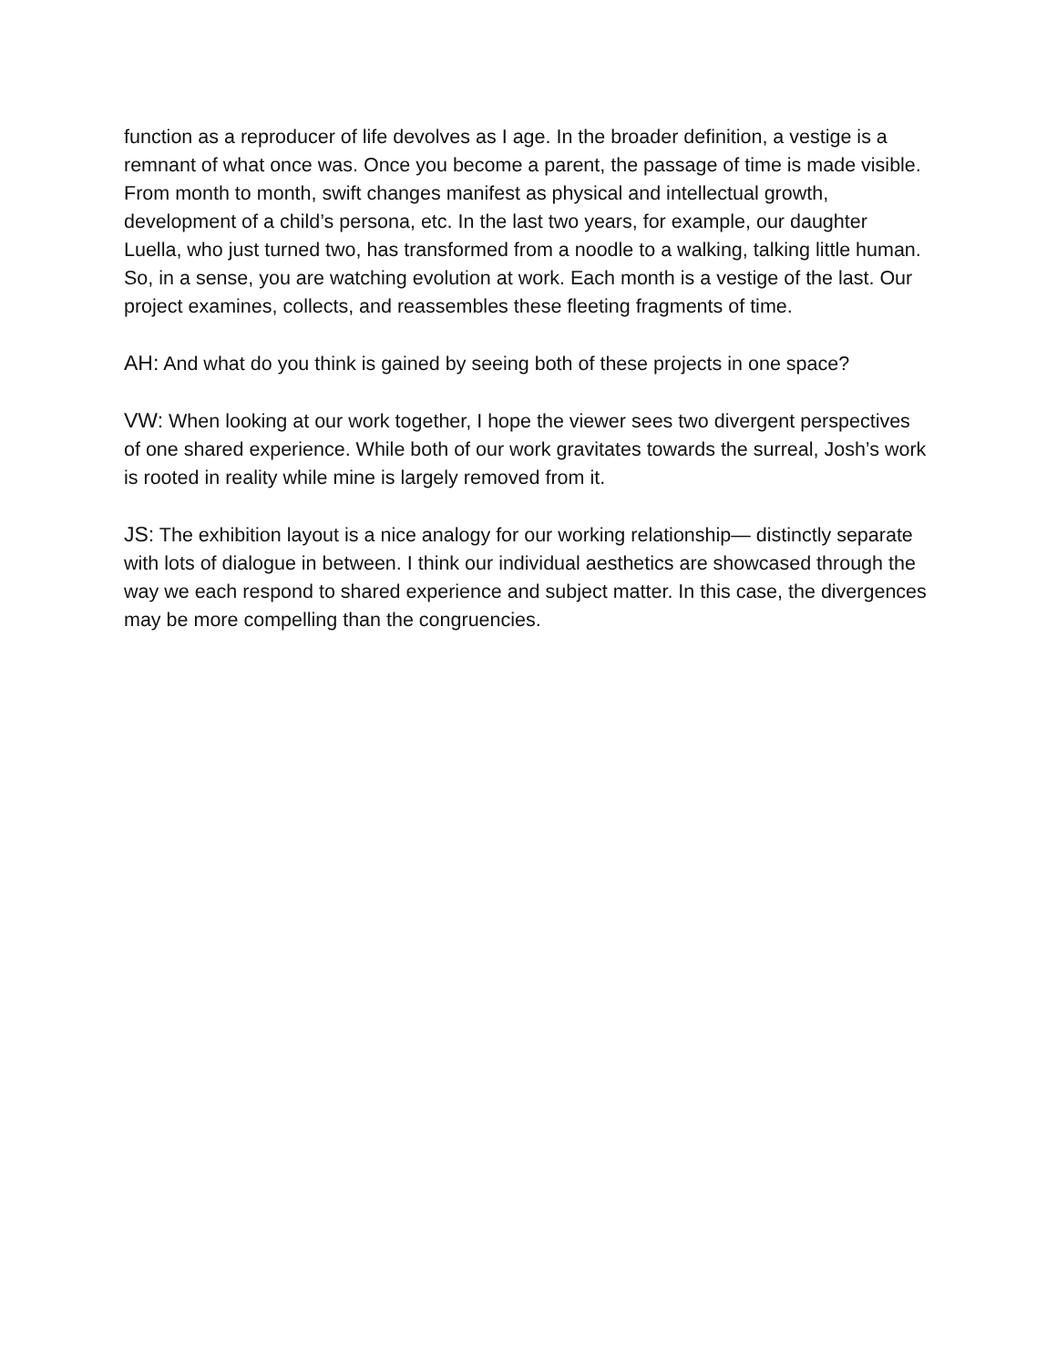function as a reproducer of life devolves as I age. In the broader definition, a vestige is a remnant of what once was. Once you become a parent, the passage of time is made visible. From month to month, swift changes manifest as physical and intellectual growth, development of a child’s persona, etc. In the last two years, for example, our daughter Luella, who just turned two, has transformed from a noodle to a walking, talking little human. So, in a sense, you are watching evolution at work. Each month is a vestige of the last. Our project examines, collects, and reassembles these fleeting fragments of time.
AH: And what do you think is gained by seeing both of these projects in one space?
VW: When looking at our work together, I hope the viewer sees two divergent perspectives of one shared experience. While both of our work gravitates towards the surreal, Josh’s work is rooted in reality while mine is largely removed from it.
JS: The exhibition layout is a nice analogy for our working relationship— distinctly separate with lots of dialogue in between. I think our individual aesthetics are showcased through the way we each respond to shared experience and subject matter. In this case, the divergences may be more compelling than the congruencies.